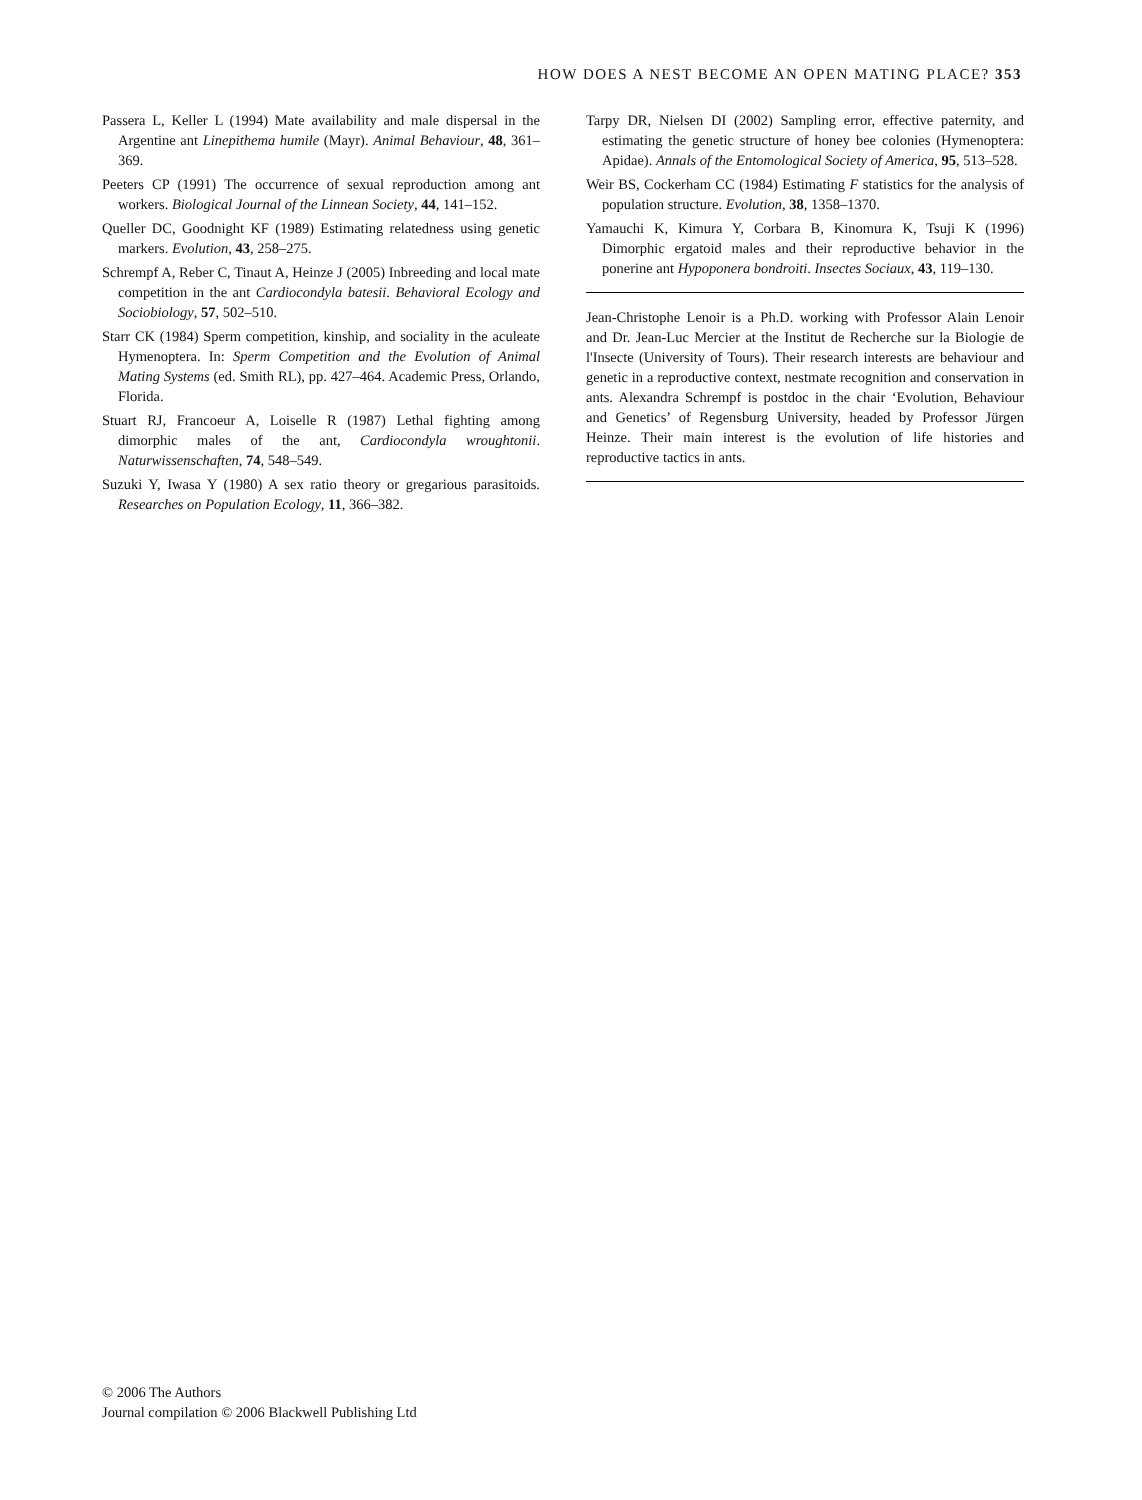HOW DOES A NEST BECOME AN OPEN MATING PLACE? 353
Passera L, Keller L (1994) Mate availability and male dispersal in the Argentine ant Linepithema humile (Mayr). Animal Behaviour, 48, 361–369.
Peeters CP (1991) The occurrence of sexual reproduction among ant workers. Biological Journal of the Linnean Society, 44, 141–152.
Queller DC, Goodnight KF (1989) Estimating relatedness using genetic markers. Evolution, 43, 258–275.
Schrempf A, Reber C, Tinaut A, Heinze J (2005) Inbreeding and local mate competition in the ant Cardiocondyla batesii. Behavioral Ecology and Sociobiology, 57, 502–510.
Starr CK (1984) Sperm competition, kinship, and sociality in the aculeate Hymenoptera. In: Sperm Competition and the Evolution of Animal Mating Systems (ed. Smith RL), pp. 427–464. Academic Press, Orlando, Florida.
Stuart RJ, Francoeur A, Loiselle R (1987) Lethal fighting among dimorphic males of the ant, Cardiocondyla wroughtonii. Naturwissenschaften, 74, 548–549.
Suzuki Y, Iwasa Y (1980) A sex ratio theory or gregarious parasitoids. Researches on Population Ecology, 11, 366–382.
Tarpy DR, Nielsen DI (2002) Sampling error, effective paternity, and estimating the genetic structure of honey bee colonies (Hymenoptera: Apidae). Annals of the Entomological Society of America, 95, 513–528.
Weir BS, Cockerham CC (1984) Estimating F statistics for the analysis of population structure. Evolution, 38, 1358–1370.
Yamauchi K, Kimura Y, Corbara B, Kinomura K, Tsuji K (1996) Dimorphic ergatoid males and their reproductive behavior in the ponerine ant Hypoponera bondroiti. Insectes Sociaux, 43, 119–130.
Jean-Christophe Lenoir is a Ph.D. working with Professor Alain Lenoir and Dr. Jean-Luc Mercier at the Institut de Recherche sur la Biologie de l'Insecte (University of Tours). Their research interests are behaviour and genetic in a reproductive context, nestmate recognition and conservation in ants. Alexandra Schrempf is postdoc in the chair ‘Evolution, Behaviour and Genetics’ of Regensburg University, headed by Professor Jürgen Heinze. Their main interest is the evolution of life histories and reproductive tactics in ants.
© 2006 The Authors
Journal compilation © 2006 Blackwell Publishing Ltd